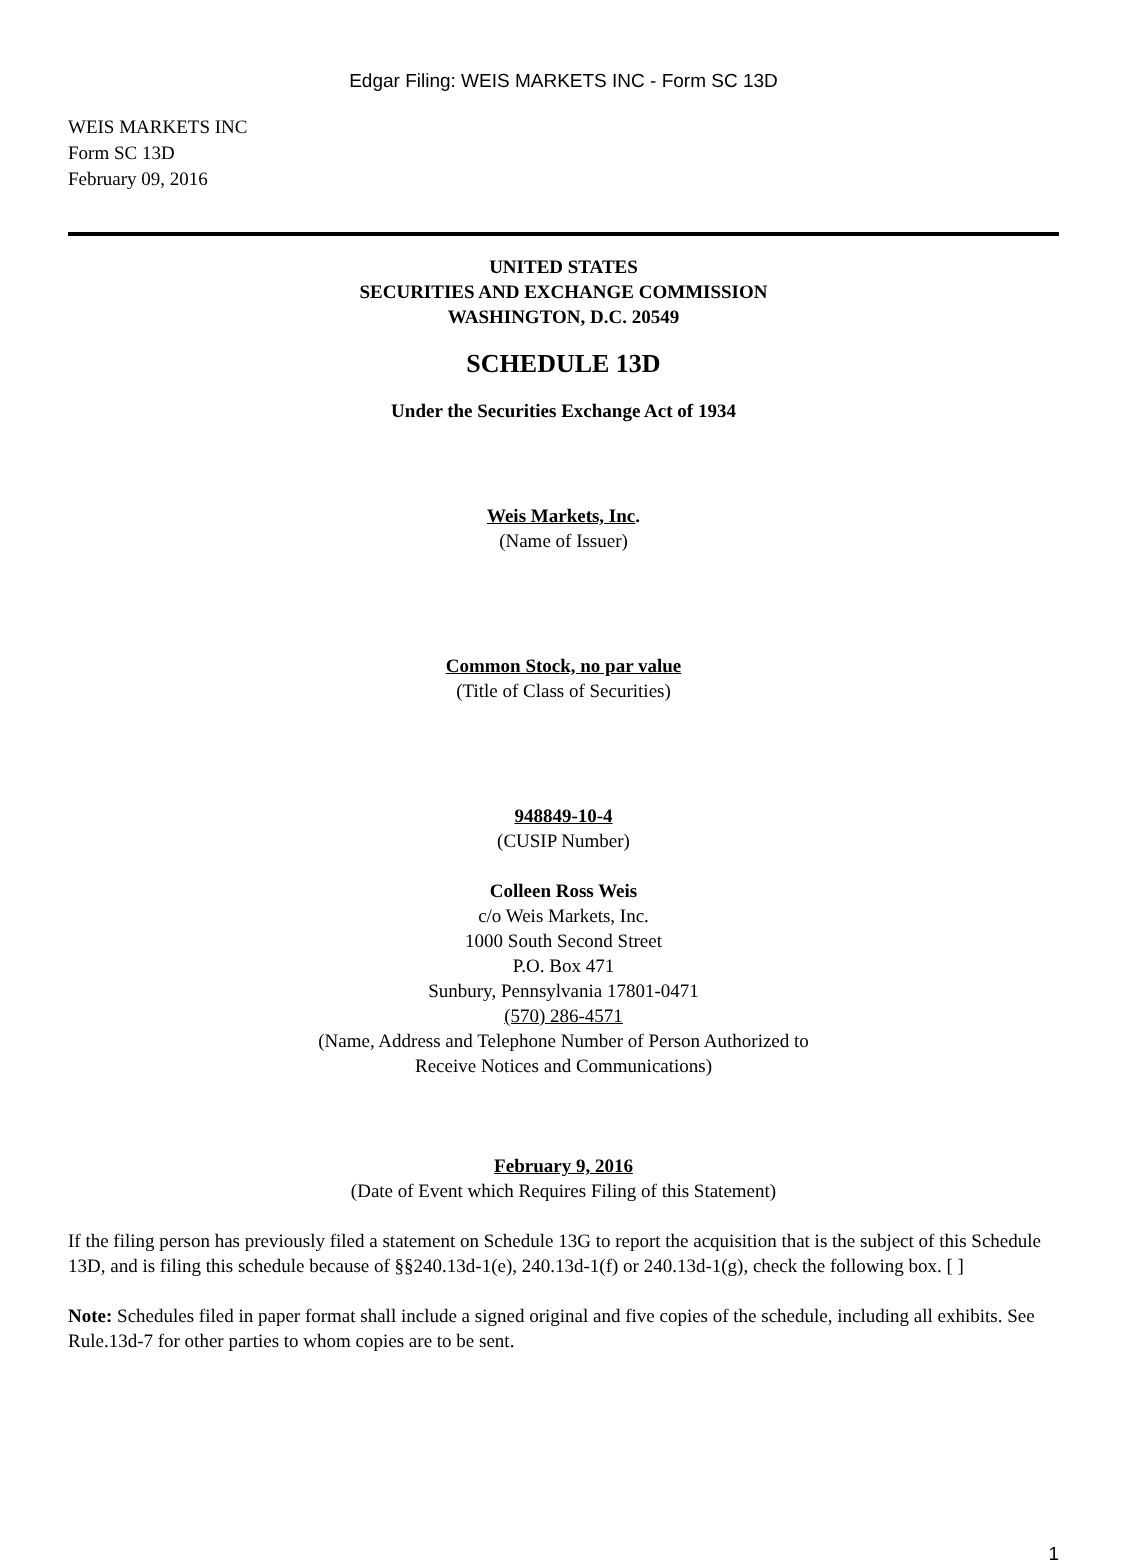Edgar Filing: WEIS MARKETS INC - Form SC 13D
WEIS MARKETS INC
Form SC 13D
February 09, 2016
UNITED STATES
SECURITIES AND EXCHANGE COMMISSION
WASHINGTON, D.C. 20549
SCHEDULE 13D
Under the Securities Exchange Act of 1934
Weis Markets, Inc.
(Name of Issuer)
Common Stock, no par value
(Title of Class of Securities)
948849-10-4
(CUSIP Number)
Colleen Ross Weis
c/o Weis Markets, Inc.
1000 South Second Street
P.O. Box 471
Sunbury, Pennsylvania 17801-0471
(570) 286-4571
(Name, Address and Telephone Number of Person Authorized to
Receive Notices and Communications)
February 9, 2016
(Date of Event which Requires Filing of this Statement)
If the filing person has previously filed a statement on Schedule 13G to report the acquisition that is the subject of this Schedule 13D, and is filing this schedule because of §§240.13d-1(e), 240.13d-1(f) or 240.13d-1(g), check the following box. [ ]
Note: Schedules filed in paper format shall include a signed original and five copies of the schedule, including all exhibits. See Rule.13d-7 for other parties to whom copies are to be sent.
1